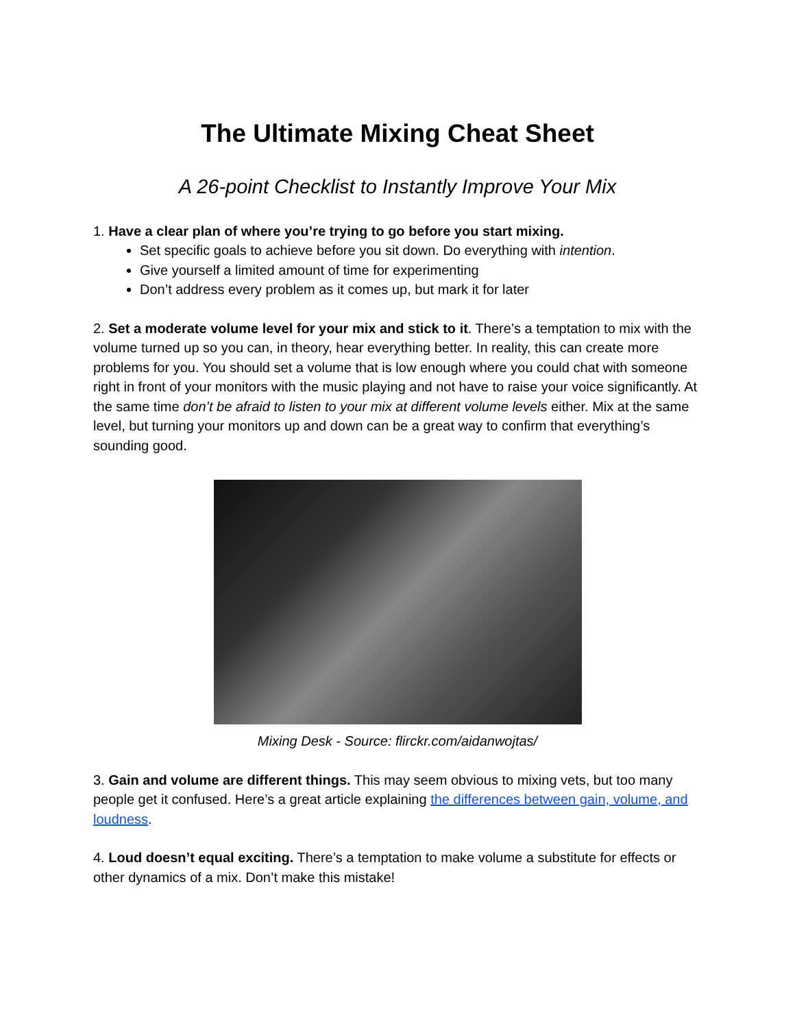The Ultimate Mixing Cheat Sheet
A 26-point Checklist to Instantly Improve Your Mix
1. Have a clear plan of where you’re trying to go before you start mixing.
Set specific goals to achieve before you sit down. Do everything with intention.
Give yourself a limited amount of time for experimenting
Don’t address every problem as it comes up, but mark it for later
2. Set a moderate volume level for your mix and stick to it. There’s a temptation to mix with the volume turned up so you can, in theory, hear everything better. In reality, this can create more problems for you. You should set a volume that is low enough where you could chat with someone right in front of your monitors with the music playing and not have to raise your voice significantly. At the same time don’t be afraid to listen to your mix at different volume levels either. Mix at the same level, but turning your monitors up and down can be a great way to confirm that everything’s sounding good.
Mixing Desk - Source: flirckr.com/aidanwojtas/
3. Gain and volume are different things. This may seem obvious to mixing vets, but too many people get it confused. Here’s a great article explaining the differences between gain, volume, and loudness.
4. Loud doesn’t equal exciting. There’s a temptation to make volume a substitute for effects or other dynamics of a mix. Don’t make this mistake!